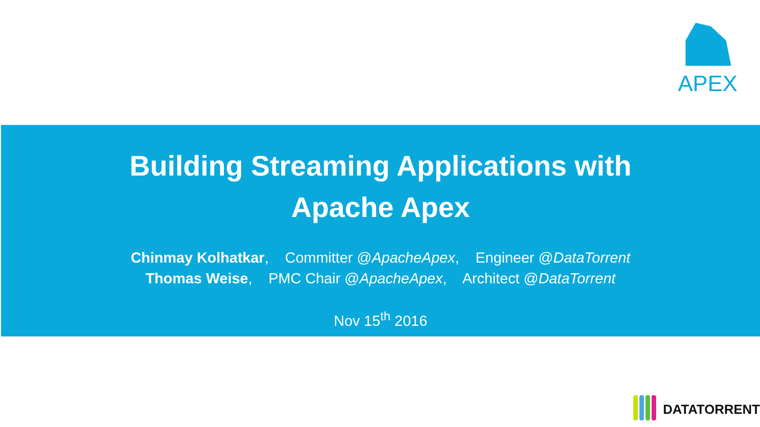APEX
Building Streaming Applications with
Apache Apex
Chinmay Kolhatkar, Committer @ApacheApex, Engineer @DataTorrent
Thomas Weise, PMC Chair @ApacheApex, Architect @DataTorrent
Nov 15<sup>th</sup> 2016
DATATORRENT